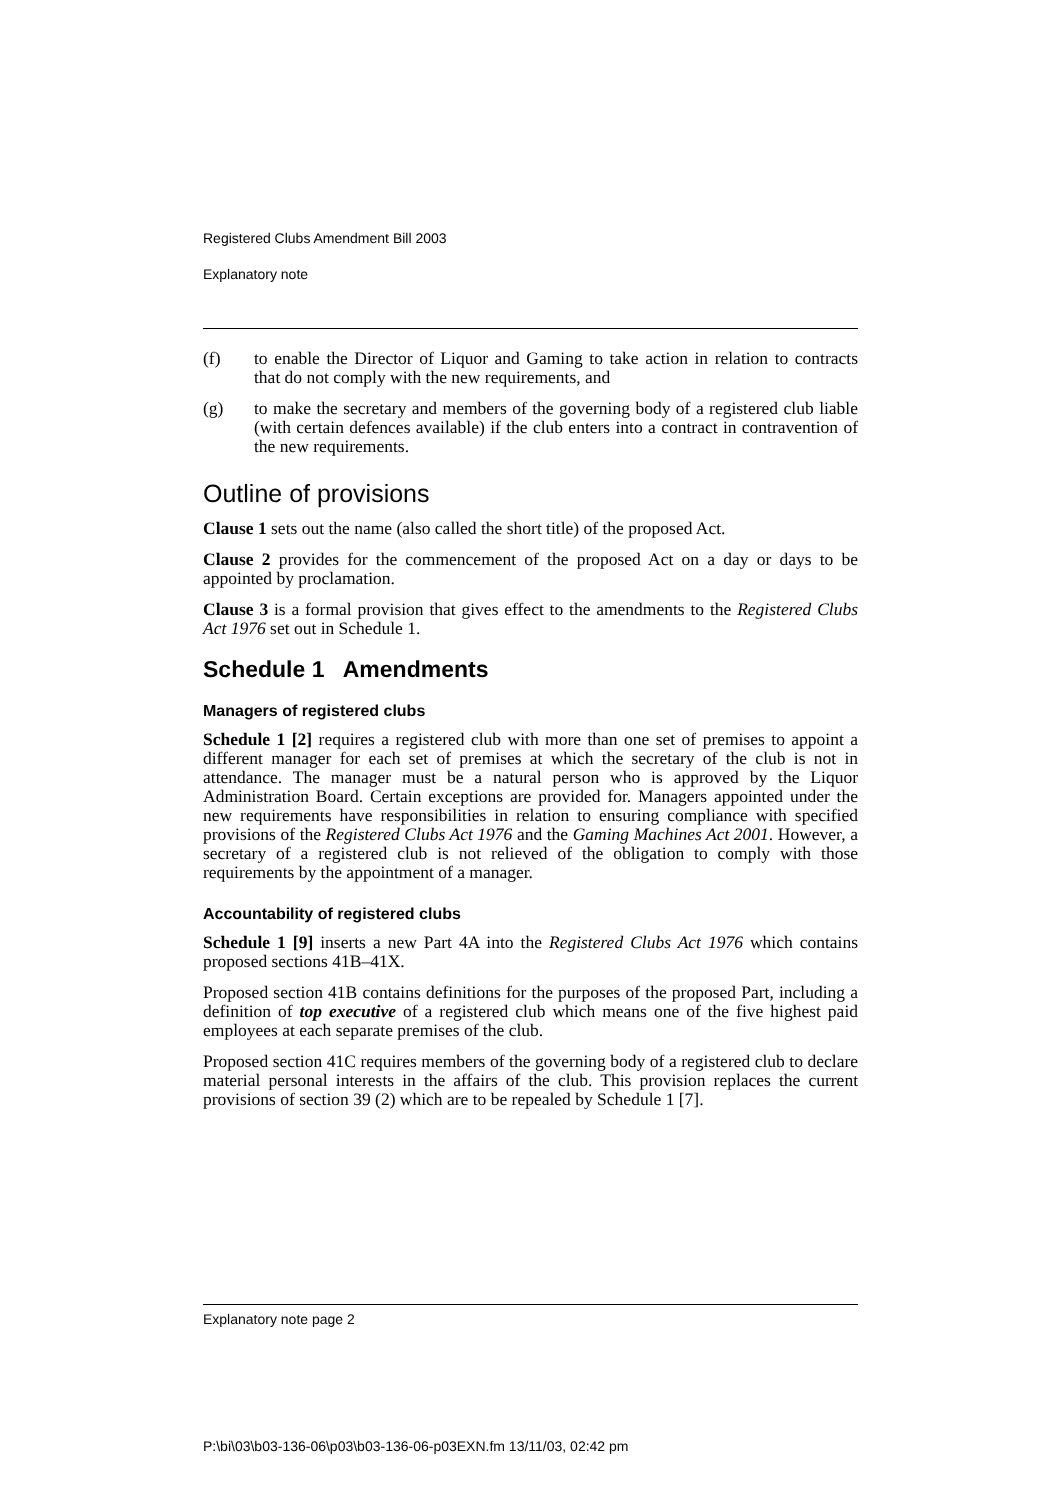Registered Clubs Amendment Bill 2003
Explanatory note
(f) to enable the Director of Liquor and Gaming to take action in relation to contracts that do not comply with the new requirements, and
(g) to make the secretary and members of the governing body of a registered club liable (with certain defences available) if the club enters into a contract in contravention of the new requirements.
Outline of provisions
Clause 1 sets out the name (also called the short title) of the proposed Act.
Clause 2 provides for the commencement of the proposed Act on a day or days to be appointed by proclamation.
Clause 3 is a formal provision that gives effect to the amendments to the Registered Clubs Act 1976 set out in Schedule 1.
Schedule 1 Amendments
Managers of registered clubs
Schedule 1 [2] requires a registered club with more than one set of premises to appoint a different manager for each set of premises at which the secretary of the club is not in attendance. The manager must be a natural person who is approved by the Liquor Administration Board. Certain exceptions are provided for. Managers appointed under the new requirements have responsibilities in relation to ensuring compliance with specified provisions of the Registered Clubs Act 1976 and the Gaming Machines Act 2001. However, a secretary of a registered club is not relieved of the obligation to comply with those requirements by the appointment of a manager.
Accountability of registered clubs
Schedule 1 [9] inserts a new Part 4A into the Registered Clubs Act 1976 which contains proposed sections 41B–41X.
Proposed section 41B contains definitions for the purposes of the proposed Part, including a definition of top executive of a registered club which means one of the five highest paid employees at each separate premises of the club.
Proposed section 41C requires members of the governing body of a registered club to declare material personal interests in the affairs of the club. This provision replaces the current provisions of section 39 (2) which are to be repealed by Schedule 1 [7].
Explanatory note page 2
P:\bi\03\b03-136-06\p03\b03-136-06-p03EXN.fm 13/11/03, 02:42 pm